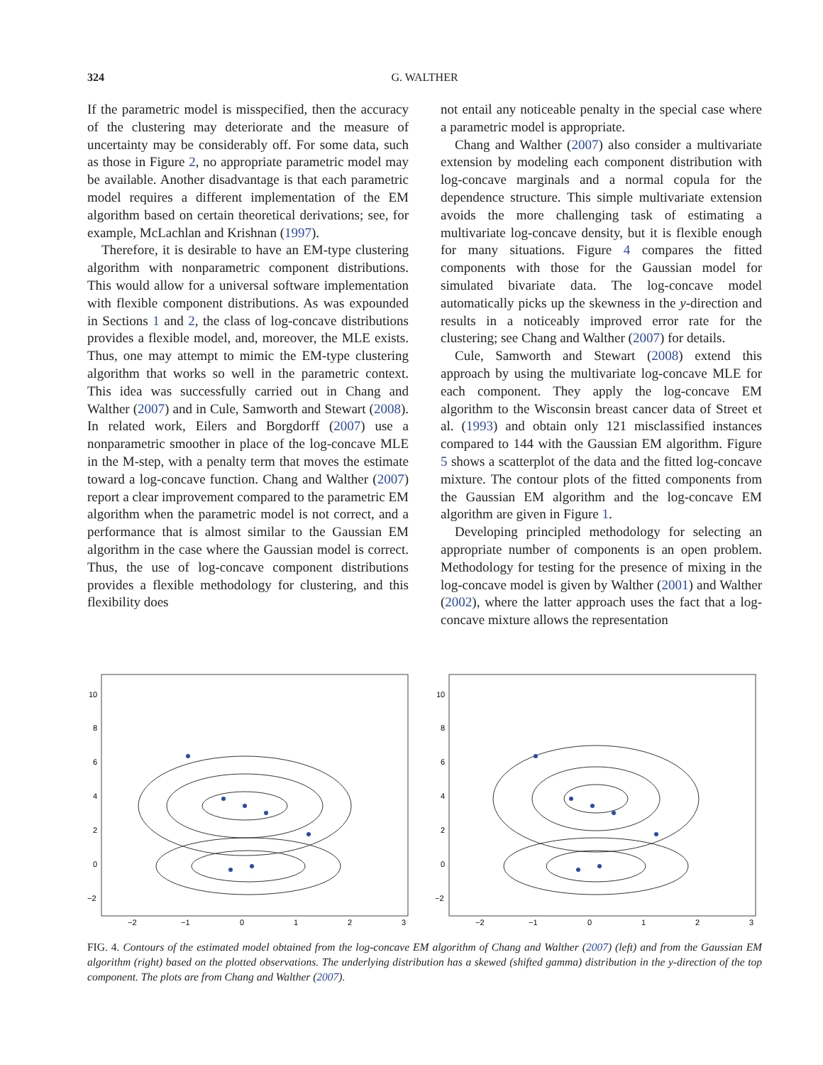324 G. WALTHER
If the parametric model is misspecified, then the accuracy of the clustering may deteriorate and the measure of uncertainty may be considerably off. For some data, such as those in Figure 2, no appropriate parametric model may be available. Another disadvantage is that each parametric model requires a different implementation of the EM algorithm based on certain theoretical derivations; see, for example, McLachlan and Krishnan (1997).
Therefore, it is desirable to have an EM-type clustering algorithm with nonparametric component distributions. This would allow for a universal software implementation with flexible component distributions. As was expounded in Sections 1 and 2, the class of log-concave distributions provides a flexible model, and, moreover, the MLE exists. Thus, one may attempt to mimic the EM-type clustering algorithm that works so well in the parametric context. This idea was successfully carried out in Chang and Walther (2007) and in Cule, Samworth and Stewart (2008). In related work, Eilers and Borgdorff (2007) use a nonparametric smoother in place of the log-concave MLE in the M-step, with a penalty term that moves the estimate toward a log-concave function. Chang and Walther (2007) report a clear improvement compared to the parametric EM algorithm when the parametric model is not correct, and a performance that is almost similar to the Gaussian EM algorithm in the case where the Gaussian model is correct. Thus, the use of log-concave component distributions provides a flexible methodology for clustering, and this flexibility does
not entail any noticeable penalty in the special case where a parametric model is appropriate.
Chang and Walther (2007) also consider a multivariate extension by modeling each component distribution with log-concave marginals and a normal copula for the dependence structure. This simple multivariate extension avoids the more challenging task of estimating a multivariate log-concave density, but it is flexible enough for many situations. Figure 4 compares the fitted components with those for the Gaussian model for simulated bivariate data. The log-concave model automatically picks up the skewness in the y-direction and results in a noticeably improved error rate for the clustering; see Chang and Walther (2007) for details.
Cule, Samworth and Stewart (2008) extend this approach by using the multivariate log-concave MLE for each component. They apply the log-concave EM algorithm to the Wisconsin breast cancer data of Street et al. (1993) and obtain only 121 misclassified instances compared to 144 with the Gaussian EM algorithm. Figure 5 shows a scatterplot of the data and the fitted log-concave mixture. The contour plots of the fitted components from the Gaussian EM algorithm and the log-concave EM algorithm are given in Figure 1.
Developing principled methodology for selecting an appropriate number of components is an open problem. Methodology for testing for the presence of mixing in the log-concave model is given by Walther (2001) and Walther (2002), where the latter approach uses the fact that a log-concave mixture allows the representation
10
8
6
4
2
0
−2
−2
−1
0
1
2
3
10
8
6
4
2
0
−2
−2
−1
0
1
2
3
FIG. 4. Contours of the estimated model obtained from the log-concave EM algorithm of Chang and Walther (2007) (left) and from the Gaussian EM algorithm (right) based on the plotted observations. The underlying distribution has a skewed (shifted gamma) distribution in the y-direction of the top component. The plots are from Chang and Walther (2007).